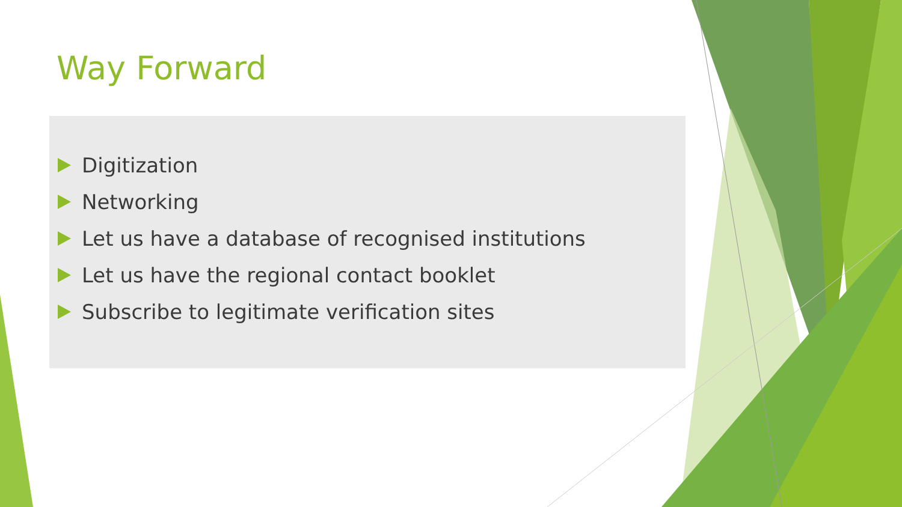Way Forward
Digitization
Networking
Let us have a database of recognised institutions
Let us have the regional contact booklet
Subscribe to legitimate verification sites